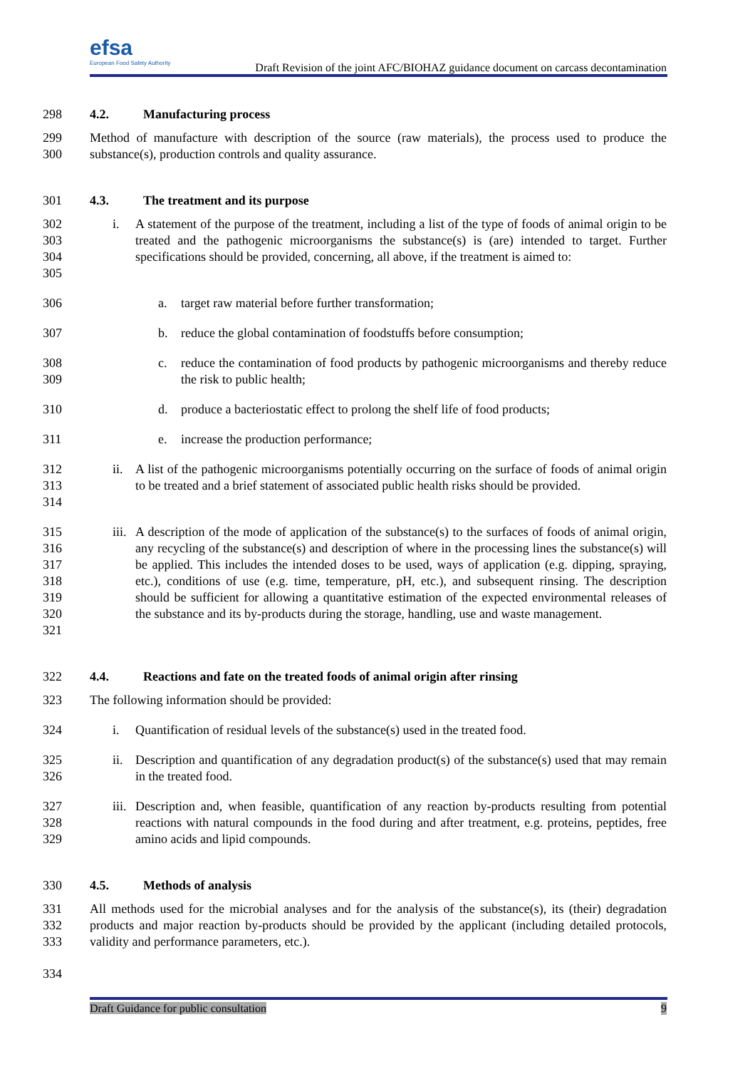efsa European Food Safety Authority
Draft Revision of the joint AFC/BIOHAZ guidance document on carcass decontamination
298 4.2. Manufacturing process
299
300
Method of manufacture with description of the source (raw materials), the process used to produce the substance(s), production controls and quality assurance.
301 4.3. The treatment and its purpose
302
303
304
305
i. A statement of the purpose of the treatment, including a list of the type of foods of animal origin to be treated and the pathogenic microorganisms the substance(s) is (are) intended to target. Further specifications should be provided, concerning, all above, if the treatment is aimed to:
306 a. target raw material before further transformation;
307 b. reduce the global contamination of foodstuffs before consumption;
308
309
c. reduce the contamination of food products by pathogenic microorganisms and thereby reduce the risk to public health;
310 d. produce a bacteriostatic effect to prolong the shelf life of food products;
311 e. increase the production performance;
312
313
314
ii.
A list of the pathogenic microorganisms potentially occurring on the surface of foods of animal origin to be treated and a brief statement of associated public health risks should be provided.
315
316
317
318
319
320
321
iii.
A description of the mode of application of the substance(s) to the surfaces of foods of animal origin, any recycling of the substance(s) and description of where in the processing lines the substance(s) will be applied. This includes the intended doses to be used, ways of application (e.g. dipping, spraying, etc.), conditions of use (e.g. time, temperature, pH, etc.), and subsequent rinsing. The description should be sufficient for allowing a quantitative estimation of the expected environmental releases of the substance and its by-products during the storage, handling, use and waste management.
322 4.4. Reactions and fate on the treated foods of animal origin after rinsing
323 The following information should be provided:
324 i. Quantification of residual levels of the substance(s) used in the treated food.
325
326
ii.
Description and quantification of any degradation product(s) of the substance(s) used that may remain in the treated food.
327
328
329
iii.
Description and, when feasible, quantification of any reaction by-products resulting from potential reactions with natural compounds in the food during and after treatment, e.g. proteins, peptides, free amino acids and lipid compounds.
330 4.5. Methods of analysis
331
332
333
All methods used for the microbial analyses and for the analysis of the substance(s), its (their) degradation products and major reaction by-products should be provided by the applicant (including detailed protocols, validity and performance parameters, etc.).
334
Draft Guidance for public consultation 9